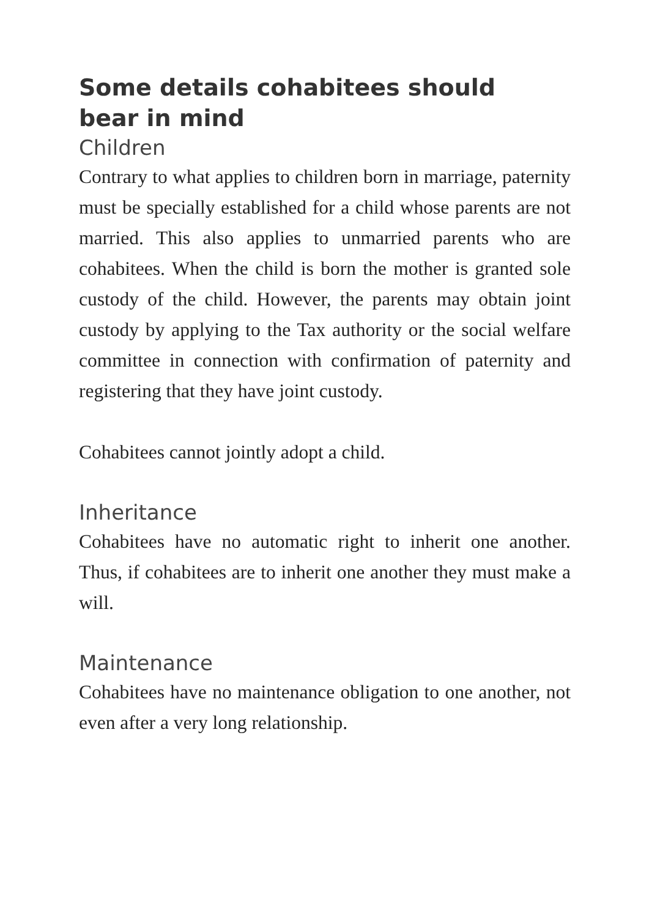Some details cohabitees should
bear in mind
Children
Contrary to what applies to children born in marriage, paternity must be specially established for a child whose parents are not married. This also applies to unmarried parents who are cohabitees. When the child is born the mother is granted sole custody of the child. However, the parents may obtain joint custody by applying to the Tax authority or the social welfare committee in connection with confirmation of paternity and registering that they have joint custody.
Cohabitees cannot jointly adopt a child.
Inheritance
Cohabitees have no automatic right to inherit one another. Thus, if cohabitees are to inherit one another they must make a will.
Maintenance
Cohabitees have no maintenance obligation to one another, not even after a very long relationship.